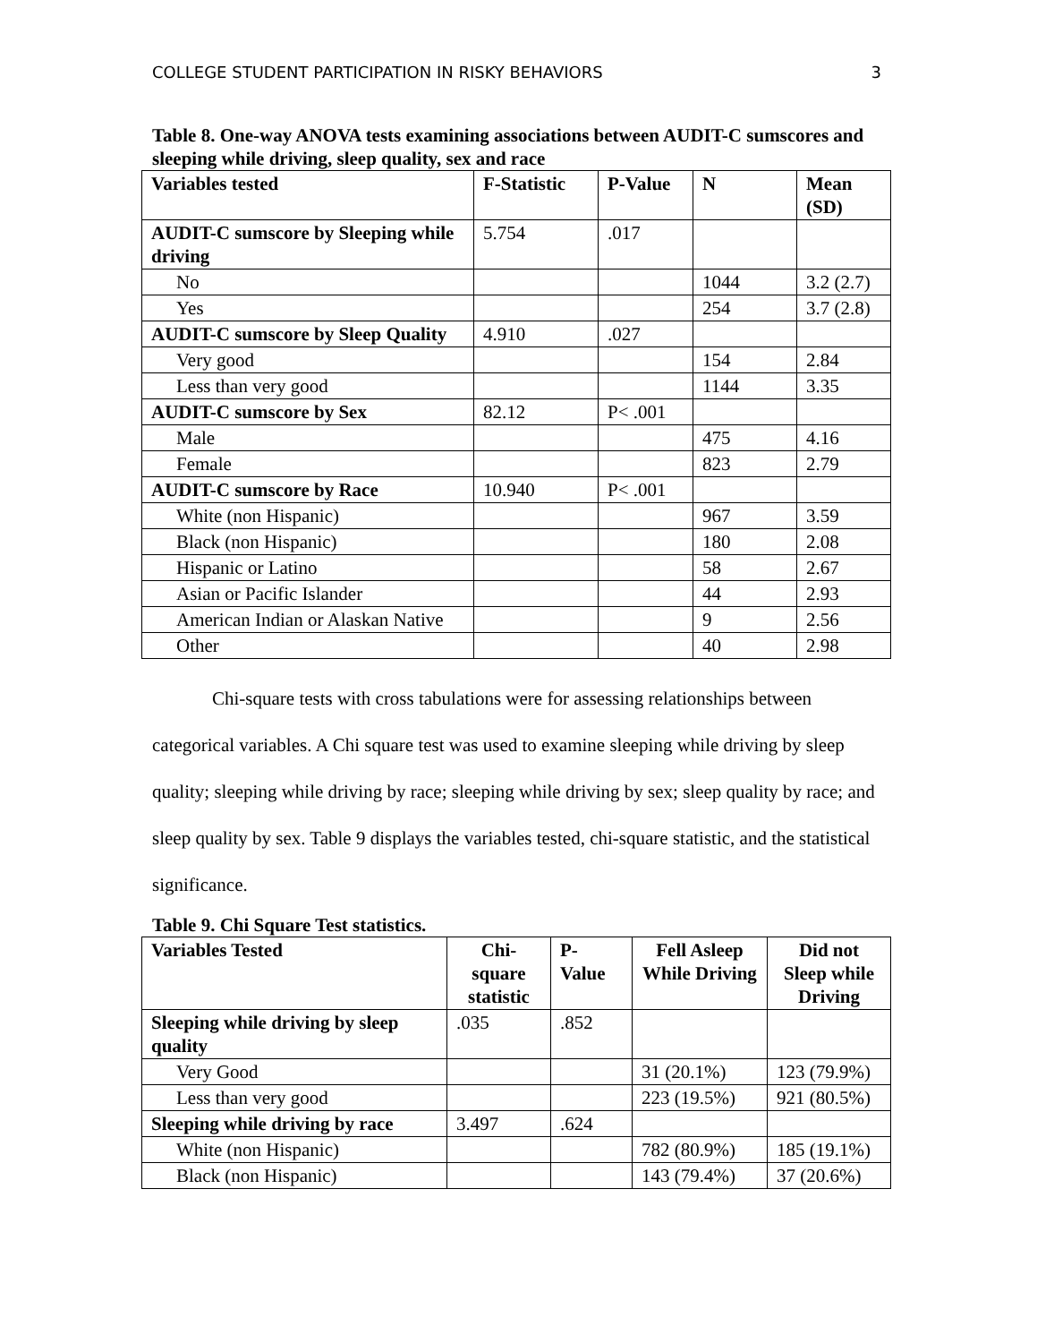COLLEGE STUDENT PARTICIPATION IN RISKY BEHAVIORS 3
Table 8. One-way ANOVA tests examining associations between AUDIT-C sumscores and sleeping while driving, sleep quality, sex and race
| Variables tested | F-Statistic | P-Value | N | Mean (SD) |
| --- | --- | --- | --- | --- |
| AUDIT-C sumscore by Sleeping while driving | 5.754 | .017 | | |
| No | | | 1044 | 3.2 (2.7) |
| Yes | | | 254 | 3.7 (2.8) |
| AUDIT-C sumscore by Sleep Quality | 4.910 | .027 | | |
| Very good | | | 154 | 2.84 |
| Less than very good | | | 1144 | 3.35 |
| AUDIT-C sumscore by Sex | 82.12 | P< .001 | | |
| Male | | | 475 | 4.16 |
| Female | | | 823 | 2.79 |
| AUDIT-C sumscore by Race | 10.940 | P< .001 | | |
| White (non Hispanic) | | | 967 | 3.59 |
| Black (non Hispanic) | | | 180 | 2.08 |
| Hispanic or Latino | | | 58 | 2.67 |
| Asian or Pacific Islander | | | 44 | 2.93 |
| American Indian or Alaskan Native | | | 9 | 2.56 |
| Other | | | 40 | 2.98 |
Chi-square tests with cross tabulations were for assessing relationships between categorical variables. A Chi square test was used to examine sleeping while driving by sleep quality; sleeping while driving by race; sleeping while driving by sex; sleep quality by race; and sleep quality by sex. Table 9 displays the variables tested, chi-square statistic, and the statistical significance.
Table 9. Chi Square Test statistics.
| Variables Tested | Chi-square statistic | P-Value | Fell Asleep While Driving | Did not Sleep while Driving |
| --- | --- | --- | --- | --- |
| Sleeping while driving by sleep quality | .035 | .852 | | |
| Very Good | | | 31 (20.1%) | 123 (79.9%) |
| Less than very good | | | 223 (19.5%) | 921 (80.5%) |
| Sleeping while driving by race | 3.497 | .624 | | |
| White (non Hispanic) | | | 782 (80.9%) | 185 (19.1%) |
| Black (non Hispanic) | | | 143 (79.4%) | 37 (20.6%) |